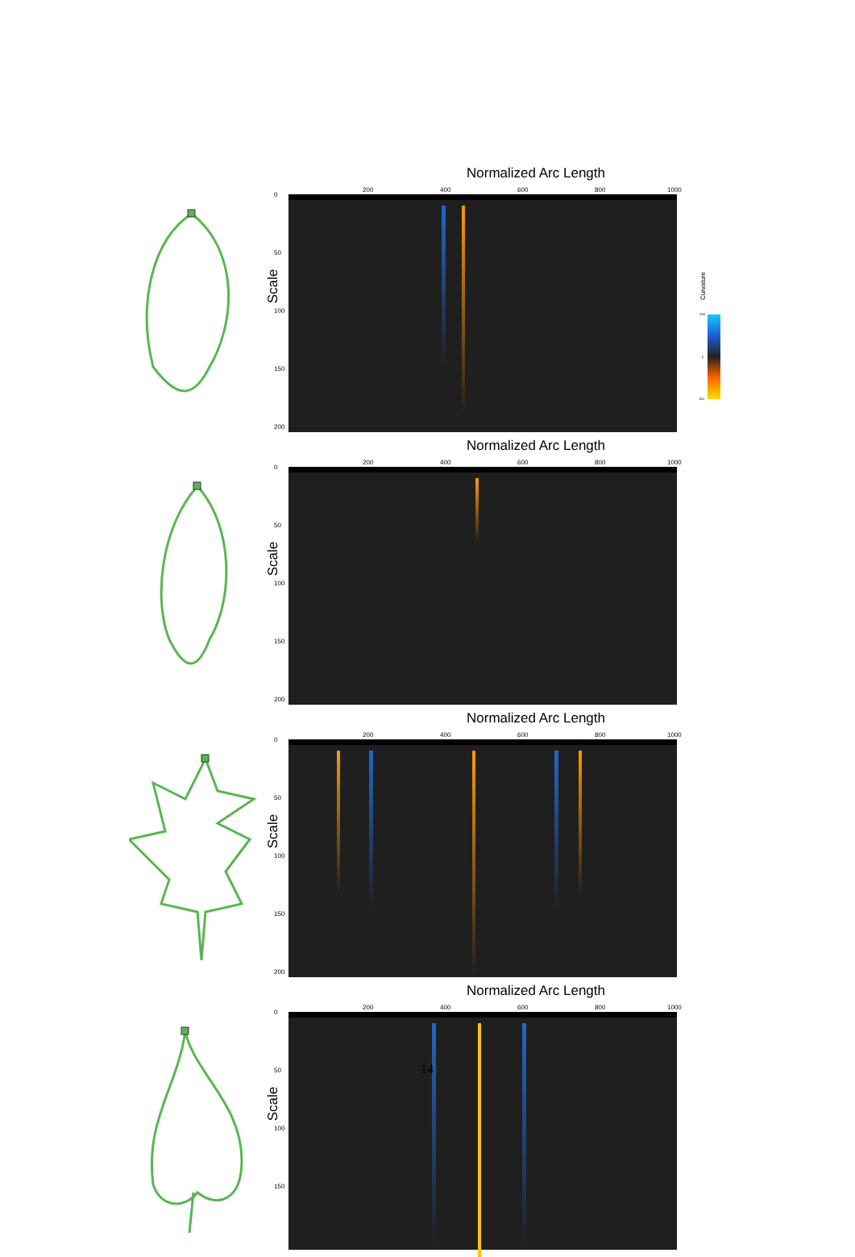Normalized Arc Length
200 400 600 800 1000
0
50
100
150
200
Scale Curvature
-100
0
100
Normalized Arc Length
200 400 600 800 1000
0
50
100
150
200
Scale
Normalized Arc Length
200 400 600 800 1000
0
50
100
150
200
Scale
Normalized Arc Length
200 400 600 800 1000
0
50
100
150
Scale
14